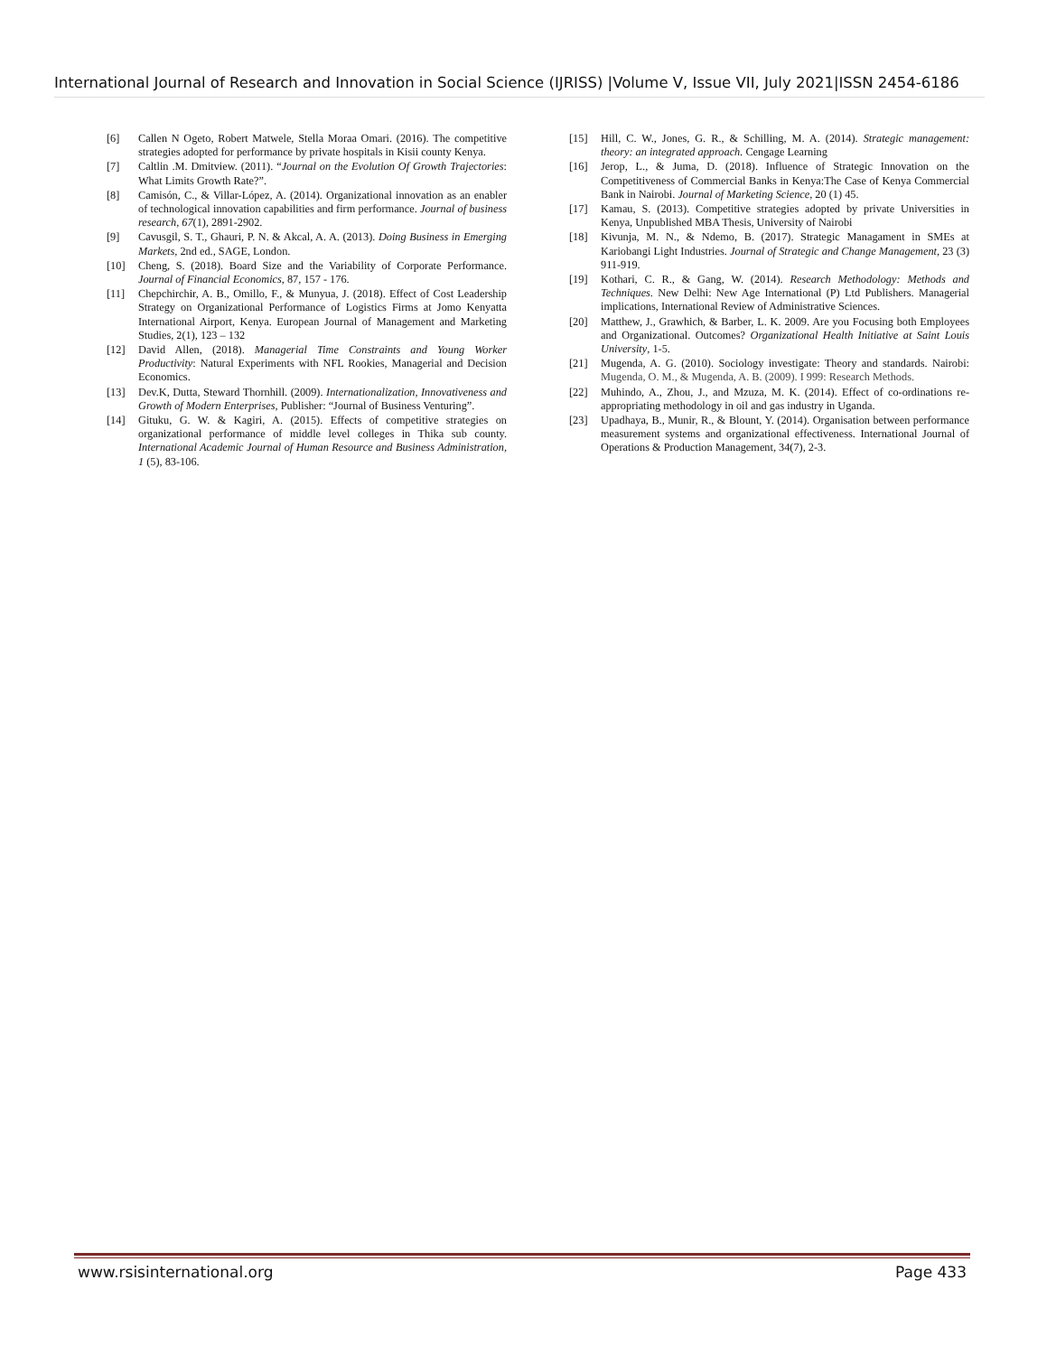International Journal of Research and Innovation in Social Science (IJRISS) |Volume V, Issue VII, July 2021|ISSN 2454-6186
[6] Callen N Ogeto, Robert Matwele, Stella Moraa Omari. (2016). The competitive strategies adopted for performance by private hospitals in Kisii county Kenya.
[7] Caltlin .M. Dmitview. (2011). “Journal on the Evolution Of Growth Trajectories: What Limits Growth Rate?”.
[8] Camisón, C., & Villar-López, A. (2014). Organizational innovation as an enabler of technological innovation capabilities and firm performance. Journal of business research, 67(1), 2891-2902.
[9] Cavusgil, S. T., Ghauri, P. N. & Akcal, A. A. (2013). Doing Business in Emerging Markets, 2nd ed., SAGE, London.
[10] Cheng, S. (2018). Board Size and the Variability of Corporate Performance. Journal of Financial Economics, 87, 157 - 176.
[11] Chepchirchir, A. B., Omillo, F., & Munyua, J. (2018). Effect of Cost Leadership Strategy on Organizational Performance of Logistics Firms at Jomo Kenyatta International Airport, Kenya. European Journal of Management and Marketing Studies, 2(1), 123 – 132
[12] David Allen, (2018). Managerial Time Constraints and Young Worker Productivity: Natural Experiments with NFL Rookies, Managerial and Decision Economics.
[13] Dev.K, Dutta, Steward Thornhill. (2009). Internationalization, Innovativeness and Growth of Modern Enterprises, Publisher: “Journal of Business Venturing”.
[14] Gituku, G. W. & Kagiri, A. (2015). Effects of competitive strategies on organizational performance of middle level colleges in Thika sub county. International Academic Journal of Human Resource and Business Administration, 1 (5), 83-106.
[15] Hill, C. W., Jones, G. R., & Schilling, M. A. (2014). Strategic management: theory: an integrated approach. Cengage Learning
[16] Jerop, L., & Juma, D. (2018). Influence of Strategic Innovation on the Competitiveness of Commercial Banks in Kenya:The Case of Kenya Commercial Bank in Nairobi. Journal of Marketing Science, 20 (1) 45.
[17] Kamau, S. (2013). Competitive strategies adopted by private Universities in Kenya, Unpublished MBA Thesis, University of Nairobi
[18] Kivunja, M. N., & Ndemo, B. (2017). Strategic Managament in SMEs at Kariobangi Light Industries. Journal of Strategic and Change Management, 23 (3) 911-919.
[19] Kothari, C. R., & Gang, W. (2014). Research Methodology: Methods and Techniques. New Delhi: New Age International (P) Ltd Publishers. Managerial implications, International Review of Administrative Sciences.
[20] Matthew, J., Grawhich, & Barber, L. K. 2009. Are you Focusing both Employees and Organizational. Outcomes? Organizational Health Initiative at Saint Louis University, 1-5.
[21] Mugenda, A. G. (2010). Sociology investigate: Theory and standards. Nairobi: Mugenda, O. M., & Mugenda, A. B. (2009). I 999: Research Methods.
[22] Muhindo, A., Zhou, J., and Mzuza, M. K. (2014). Effect of co-ordinations re-appropriating methodology in oil and gas industry in Uganda.
[23] Upadhaya, B., Munir, R., & Blount, Y. (2014). Organisation between performance measurement systems and organizational effectiveness. International Journal of Operations & Production Management, 34(7), 2-3.
www.rsisinternational.org Page 433